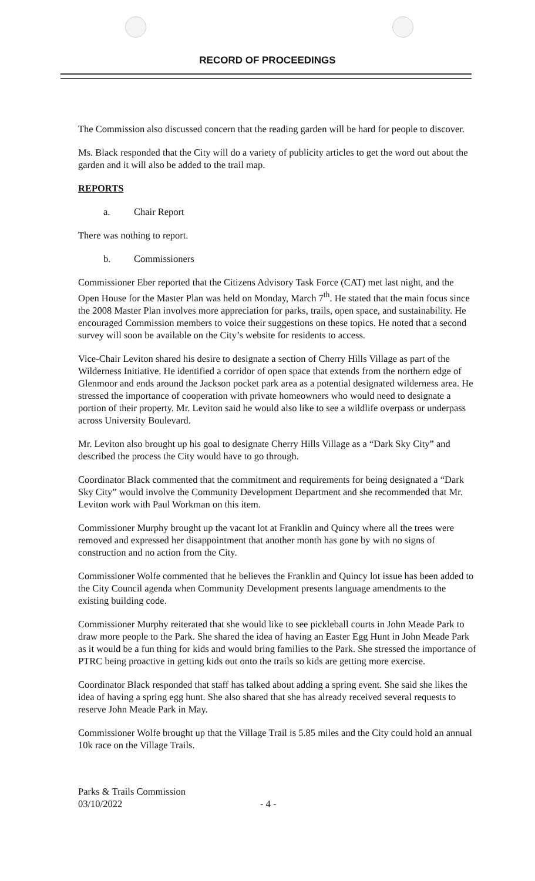RECORD OF PROCEEDINGS
The Commission also discussed concern that the reading garden will be hard for people to discover.
Ms. Black responded that the City will do a variety of publicity articles to get the word out about the garden and it will also be added to the trail map.
REPORTS
a. Chair Report
There was nothing to report.
b. Commissioners
Commissioner Eber reported that the Citizens Advisory Task Force (CAT) met last night, and the Open House for the Master Plan was held on Monday, March 7<sup>th</sup>. He stated that the main focus since the 2008 Master Plan involves more appreciation for parks, trails, open space, and sustainability. He encouraged Commission members to voice their suggestions on these topics. He noted that a second survey will soon be available on the City’s website for residents to access.
Vice-Chair Leviton shared his desire to designate a section of Cherry Hills Village as part of the Wilderness Initiative. He identified a corridor of open space that extends from the northern edge of Glenmoor and ends around the Jackson pocket park area as a potential designated wilderness area. He stressed the importance of cooperation with private homeowners who would need to designate a portion of their property. Mr. Leviton said he would also like to see a wildlife overpass or underpass across University Boulevard.
Mr. Leviton also brought up his goal to designate Cherry Hills Village as a “Dark Sky City” and described the process the City would have to go through.
Coordinator Black commented that the commitment and requirements for being designated a “Dark Sky City” would involve the Community Development Department and she recommended that Mr. Leviton work with Paul Workman on this item.
Commissioner Murphy brought up the vacant lot at Franklin and Quincy where all the trees were removed and expressed her disappointment that another month has gone by with no signs of construction and no action from the City.
Commissioner Wolfe commented that he believes the Franklin and Quincy lot issue has been added to the City Council agenda when Community Development presents language amendments to the existing building code.
Commissioner Murphy reiterated that she would like to see pickleball courts in John Meade Park to draw more people to the Park. She shared the idea of having an Easter Egg Hunt in John Meade Park as it would be a fun thing for kids and would bring families to the Park. She stressed the importance of PTRC being proactive in getting kids out onto the trails so kids are getting more exercise.
Coordinator Black responded that staff has talked about adding a spring event. She said she likes the idea of having a spring egg hunt. She also shared that she has already received several requests to reserve John Meade Park in May.
Commissioner Wolfe brought up that the Village Trail is 5.85 miles and the City could hold an annual 10k race on the Village Trails.
Parks & Trails Commission
03/10/2022
- 4 -